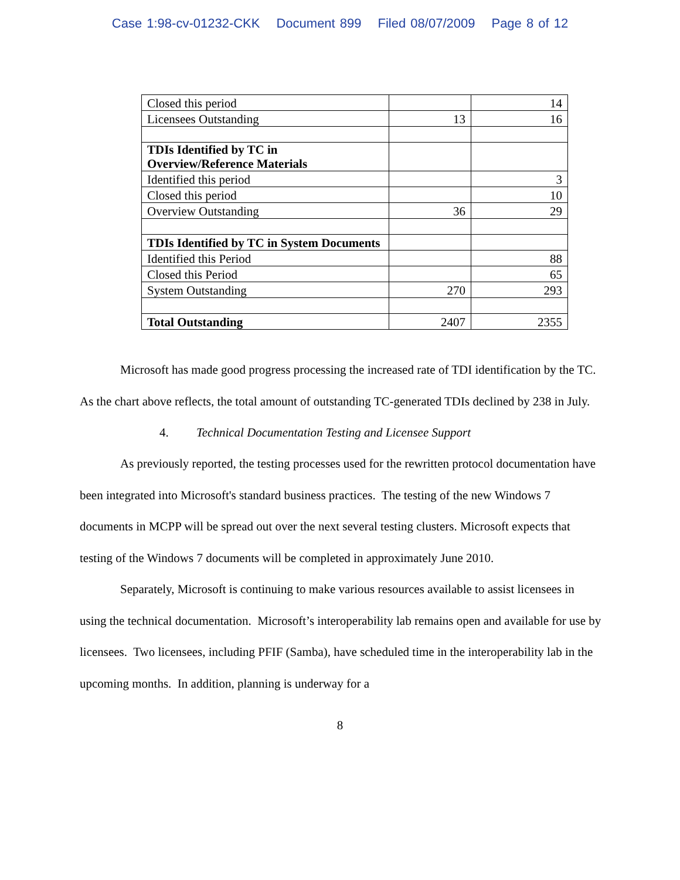Case 1:98-cv-01232-CKK Document 899 Filed 08/07/2009 Page 8 of 12
| Closed this period | | 14 |
| Licensees Outstanding | 13 | 16 |
| TDIs Identified by TC in Overview/Reference Materials | | |
| Identified this period | | 3 |
| Closed this period | | 10 |
| Overview Outstanding | 36 | 29 |
| TDIs Identified by TC in System Documents | | |
| Identified this Period | | 88 |
| Closed this Period | | 65 |
| System Outstanding | 270 | 293 |
| Total Outstanding | 2407 | 2355 |
Microsoft has made good progress processing the increased rate of TDI identification by the TC. As the chart above reflects, the total amount of outstanding TC-generated TDIs declined by 238 in July.
4. Technical Documentation Testing and Licensee Support
As previously reported, the testing processes used for the rewritten protocol documentation have been integrated into Microsoft's standard business practices. The testing of the new Windows 7 documents in MCPP will be spread out over the next several testing clusters. Microsoft expects that testing of the Windows 7 documents will be completed in approximately June 2010.
Separately, Microsoft is continuing to make various resources available to assist licensees in using the technical documentation. Microsoft’s interoperability lab remains open and available for use by licensees. Two licensees, including PFIF (Samba), have scheduled time in the interoperability lab in the upcoming months. In addition, planning is underway for a
8